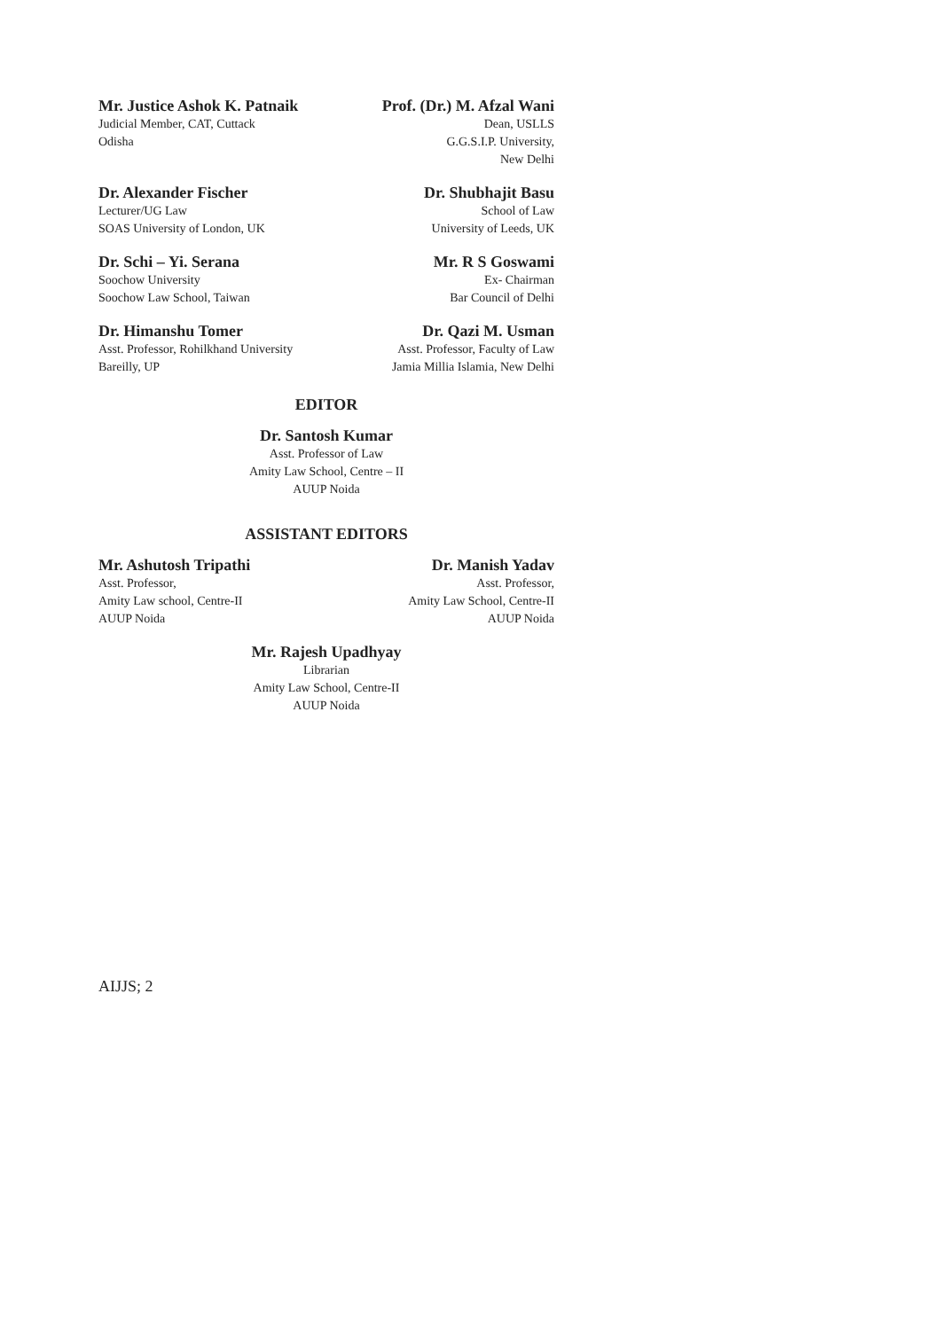Mr. Justice Ashok K. Patnaik
Judicial Member, CAT, Cuttack
Odisha
Prof. (Dr.) M. Afzal Wani
Dean, USLLS
G.G.S.I.P. University,
New Delhi
Dr. Alexander Fischer
Lecturer/UG Law
SOAS University of London, UK
Dr. Shubhajit Basu
School of Law
University of Leeds, UK
Dr. Schi – Yi. Serana
Soochow University
Soochow Law School, Taiwan
Mr. R S Goswami
Ex- Chairman
Bar Council of Delhi
Dr. Himanshu Tomer
Asst. Professor, Rohilkhand University
Bareilly, UP
Dr. Qazi M. Usman
Asst. Professor, Faculty of Law
Jamia Millia Islamia, New Delhi
EDITOR
Dr. Santosh Kumar
Asst. Professor of Law
Amity Law School, Centre – II
AUUP Noida
ASSISTANT EDITORS
Mr. Ashutosh Tripathi
Asst. Professor,
Amity Law school, Centre-II
AUUP Noida
Dr. Manish Yadav
Asst. Professor,
Amity Law School, Centre-II
AUUP Noida
Mr. Rajesh Upadhyay
Librarian
Amity Law School, Centre-II
AUUP Noida
AIJJS; 2